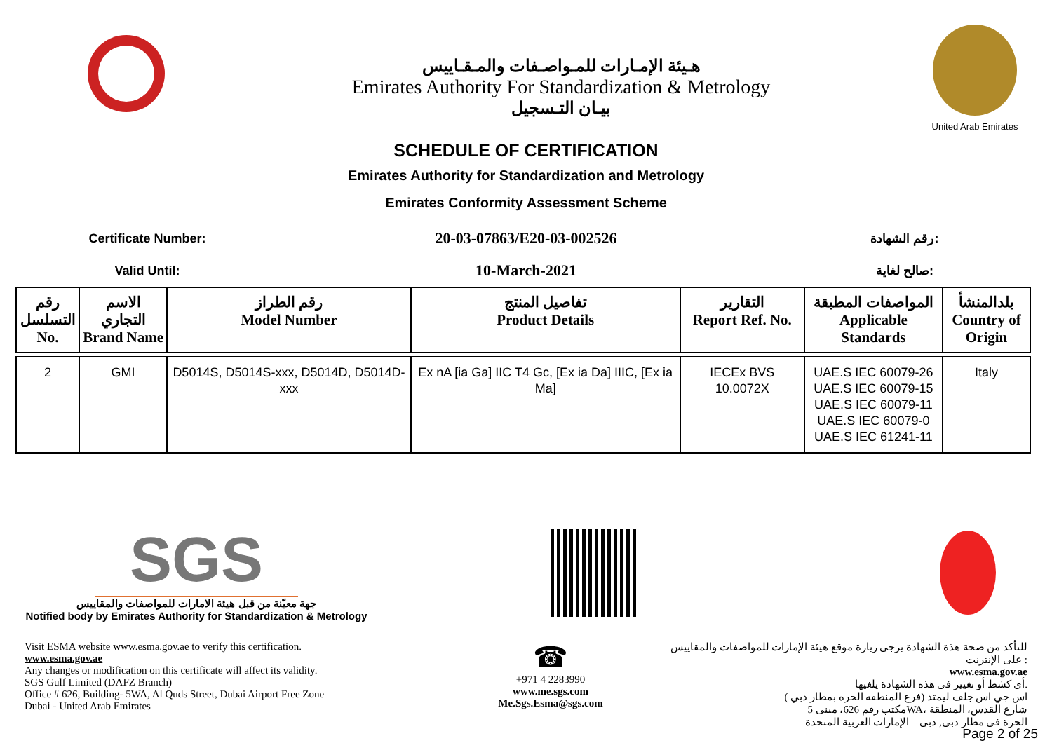هـيئة الإمـارات للمـواصـفات والمـقـاييس
Emirates Authority For Standardization & Metrology
بيـان التـسجيل
United Arab Emirates
SCHEDULE OF CERTIFICATION
Emirates Authority for Standardization and Metrology
Emirates Conformity Assessment Scheme
Certificate Number:
20-03-07863/E20-03-002526
رقم الشهادة:
Valid Until:
10-March-2021
صالح لغاية:
| رقم التسلسل No. | الاسم التجاري Brand Name | رقم الطراز Model Number | تفاصيل المنتج Product Details | التقارير Report Ref. No. | المواصفات المطبقة Applicable Standards | بلدالمنشأ Country of Origin |
| --- | --- | --- | --- | --- | --- | --- |
| 2 | GMI | D5014S, D5014S-xxx, D5014D, D5014D-xxx | Ex nA [ia Ga] IIC T4 Gc, [Ex ia Da] IIIC, [Ex ia Ma] | IECEx BVS 10.0072X | UAE.S IEC 60079-26 UAE.S IEC 60079-15 UAE.S IEC 60079-11 UAE.S IEC 60079-0 UAE.S IEC 61241-11 | Italy |
SGS
جهة معيّنة من قبل هيئة الامارات للمواصفات والمقاييس
Notified body by Emirates Authority for Standardization & Metrology
Visit ESMA website www.esma.gov.ae to verify this certification.
www.esma.gov.ae
Any changes or modification on this certificate will affect its validity.
SGS Gulf Limited (DAFZ Branch)
Office # 626, Building- 5WA, Al Quds Street, Dubai Airport Free Zone
Dubai - United Arab Emirates
☎
+971 4 2283990
www.me.sgs.com
Me.Sgs.Esma@sgs.com
للتأكد من صحة هذة الشهادة يرجى زيارة موقع هيئة الإمارات للمواصفات والمقاييس على الإنترنت :
www.esma.gov.ae
أي كشط أو تغيير فى هذه الشهادة يلغيها.
اس جي اس جلف ليمتد (فرع المنطقة الحرة بمطار دبي )
مكتب رقم 626، مبنى 5WA، شارع القدس، المنطقة
الحرة في مطار دبي, دبي – الإمارات العربية المتحدة
Page 2 of 25